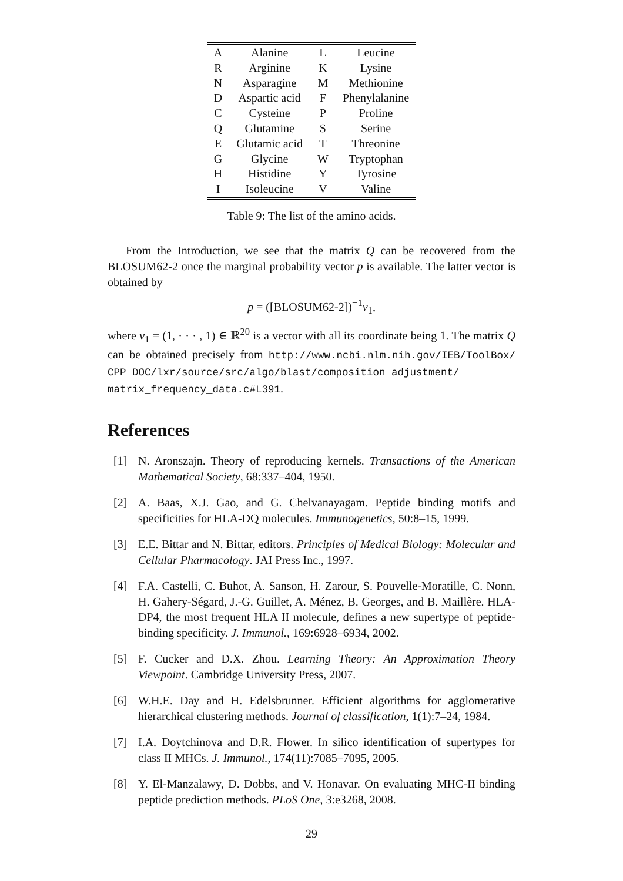| A | Alanine | L | Leucine |
| R | Arginine | K | Lysine |
| N | Asparagine | M | Methionine |
| D | Aspartic acid | F | Phenylalanine |
| C | Cysteine | P | Proline |
| Q | Glutamine | S | Serine |
| E | Glutamic acid | T | Threonine |
| G | Glycine | W | Tryptophan |
| H | Histidine | Y | Tyrosine |
| I | Isoleucine | V | Valine |
Table 9: The list of the amino acids.
From the Introduction, we see that the matrix Q can be recovered from the BLOSUM62-2 once the marginal probability vector p is available. The latter vector is obtained by
p = ([BLOSUM62-2])<sup>−1</sup>v<sub>1</sub>,
where v<sub>1</sub> = (1, · · · , 1) ∈ ℝ<sup>20</sup> is a vector with all its coordinate being 1. The matrix Q can be obtained precisely from http://www.ncbi.nlm.nih.gov/IEB/ToolBox/ CPP_DOC/lxr/source/src/algo/blast/composition_adjustment/ matrix_frequency_data.c#L391.
References
[1] N. Aronszajn. Theory of reproducing kernels. Transactions of the American Mathematical Society, 68:337–404, 1950.
[2] A. Baas, X.J. Gao, and G. Chelvanayagam. Peptide binding motifs and specificities for HLA-DQ molecules. Immunogenetics, 50:8–15, 1999.
[3] E.E. Bittar and N. Bittar, editors. Principles of Medical Biology: Molecular and Cellular Pharmacology. JAI Press Inc., 1997.
[4] F.A. Castelli, C. Buhot, A. Sanson, H. Zarour, S. Pouvelle-Moratille, C. Nonn, H. Gahery-Ségard, J.-G. Guillet, A. Ménez, B. Georges, and B. Maillère. HLA-DP4, the most frequent HLA II molecule, defines a new supertype of peptide-binding specificity. J. Immunol., 169:6928–6934, 2002.
[5] F. Cucker and D.X. Zhou. Learning Theory: An Approximation Theory Viewpoint. Cambridge University Press, 2007.
[6] W.H.E. Day and H. Edelsbrunner. Efficient algorithms for agglomerative hierarchical clustering methods. Journal of classification, 1(1):7–24, 1984.
[7] I.A. Doytchinova and D.R. Flower. In silico identification of supertypes for class II MHCs. J. Immunol., 174(11):7085–7095, 2005.
[8] Y. El-Manzalawy, D. Dobbs, and V. Honavar. On evaluating MHC-II binding peptide prediction methods. PLoS One, 3:e3268, 2008.
29